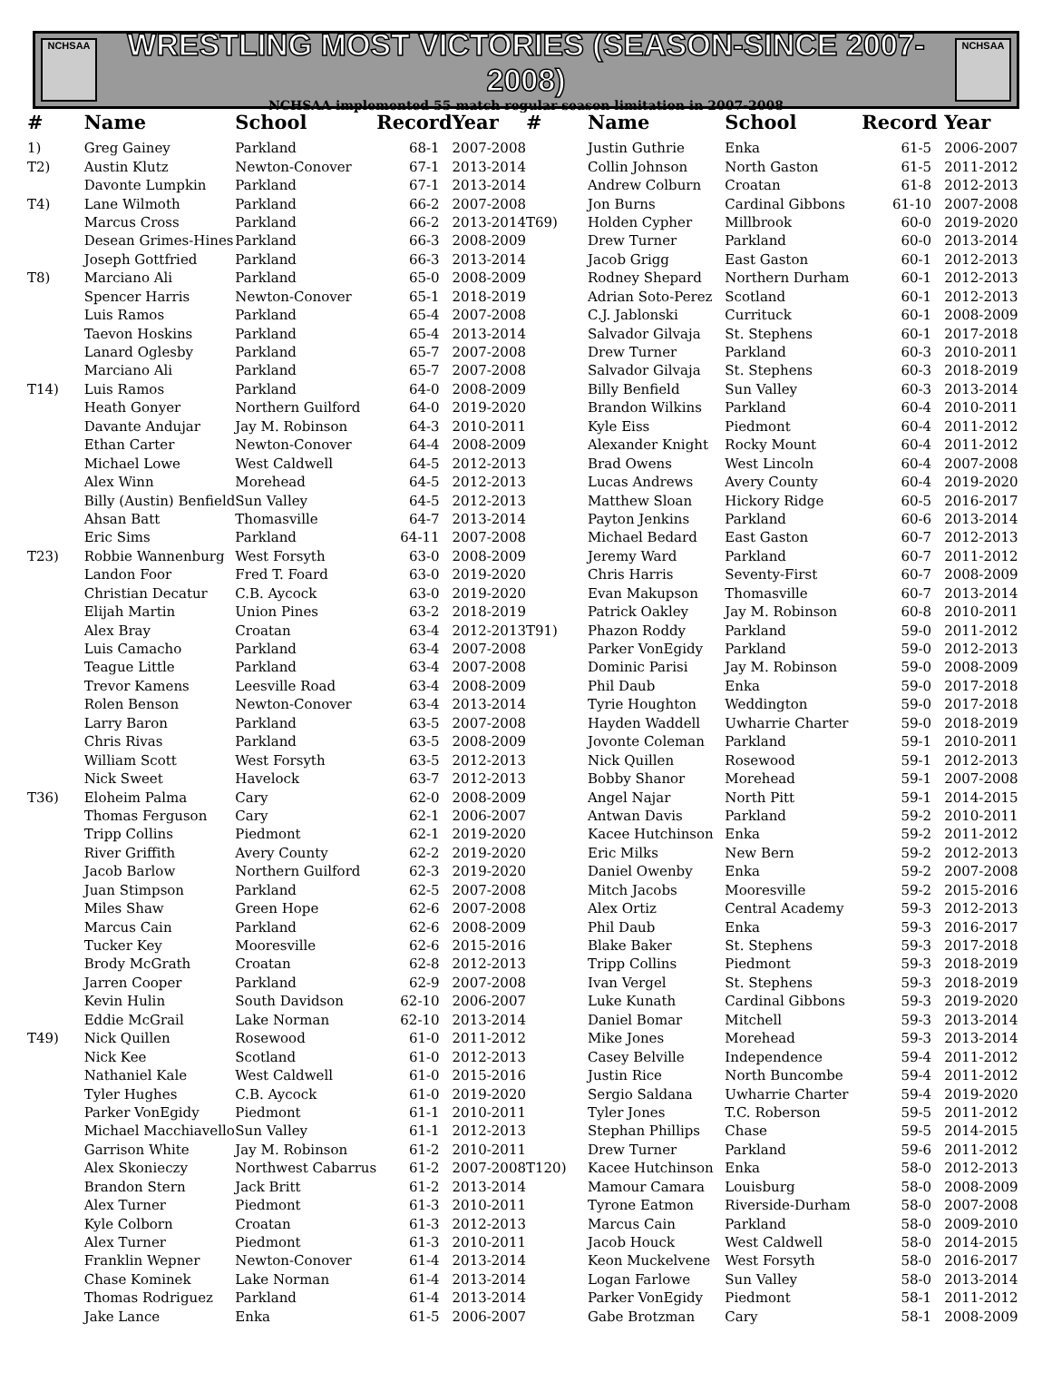NCHSAA
WRESTLING MOST VICTORIES (SEASON-SINCE 2007-2008)
NCHSAA implemented 55 match regular season limitation in 2007-2008
NCHSAA
| # | Name | School | Record | Year |
| --- | --- | --- | --- | --- |
| 1) | Greg Gainey | Parkland | 68-1 | 2007-2008 |
| T2) | Austin Klutz | Newton-Conover | 67-1 | 2013-2014 |
| | Davonte Lumpkin | Parkland | 67-1 | 2013-2014 |
| T4) | Lane Wilmoth | Parkland | 66-2 | 2007-2008 |
| | Marcus Cross | Parkland | 66-2 | 2013-2014 |
| | Desean Grimes-Hines | Parkland | 66-3 | 2008-2009 |
| | Joseph Gottfried | Parkland | 66-3 | 2013-2014 |
| T8) | Marciano Ali | Parkland | 65-0 | 2008-2009 |
| | Spencer Harris | Newton-Conover | 65-1 | 2018-2019 |
| | Luis Ramos | Parkland | 65-4 | 2007-2008 |
| | Taevon Hoskins | Parkland | 65-4 | 2013-2014 |
| | Lanard Oglesby | Parkland | 65-7 | 2007-2008 |
| | Marciano Ali | Parkland | 65-7 | 2007-2008 |
| T14) | Luis Ramos | Parkland | 64-0 | 2008-2009 |
| | Heath Gonyer | Northern Guilford | 64-0 | 2019-2020 |
| | Davante Andujar | Jay M. Robinson | 64-3 | 2010-2011 |
| | Ethan Carter | Newton-Conover | 64-4 | 2008-2009 |
| | Michael Lowe | West Caldwell | 64-5 | 2012-2013 |
| | Alex Winn | Morehead | 64-5 | 2012-2013 |
| | Billy (Austin) Benfield | Sun Valley | 64-5 | 2012-2013 |
| | Ahsan Batt | Thomasville | 64-7 | 2013-2014 |
| | Eric Sims | Parkland | 64-11 | 2007-2008 |
| T23) | Robbie Wannenburg | West Forsyth | 63-0 | 2008-2009 |
| | Landon Foor | Fred T. Foard | 63-0 | 2019-2020 |
| | Christian Decatur | C.B. Aycock | 63-0 | 2019-2020 |
| | Elijah Martin | Union Pines | 63-2 | 2018-2019 |
| | Alex Bray | Croatan | 63-4 | 2012-2013 |
| | Luis Camacho | Parkland | 63-4 | 2007-2008 |
| | Teague Little | Parkland | 63-4 | 2007-2008 |
| | Trevor Kamens | Leesville Road | 63-4 | 2008-2009 |
| | Rolen Benson | Newton-Conover | 63-4 | 2013-2014 |
| | Larry Baron | Parkland | 63-5 | 2007-2008 |
| | Chris Rivas | Parkland | 63-5 | 2008-2009 |
| | William Scott | West Forsyth | 63-5 | 2012-2013 |
| | Nick Sweet | Havelock | 63-7 | 2012-2013 |
| T36) | Eloheim Palma | Cary | 62-0 | 2008-2009 |
| | Thomas Ferguson | Cary | 62-1 | 2006-2007 |
| | Tripp Collins | Piedmont | 62-1 | 2019-2020 |
| | River Griffith | Avery County | 62-2 | 2019-2020 |
| | Jacob Barlow | Northern Guilford | 62-3 | 2019-2020 |
| | Juan Stimpson | Parkland | 62-5 | 2007-2008 |
| | Miles Shaw | Green Hope | 62-6 | 2007-2008 |
| | Marcus Cain | Parkland | 62-6 | 2008-2009 |
| | Tucker Key | Mooresville | 62-6 | 2015-2016 |
| | Brody McGrath | Croatan | 62-8 | 2012-2013 |
| | Jarren Cooper | Parkland | 62-9 | 2007-2008 |
| | Kevin Hulin | South Davidson | 62-10 | 2006-2007 |
| | Eddie McGrail | Lake Norman | 62-10 | 2013-2014 |
| T49) | Nick Quillen | Rosewood | 61-0 | 2011-2012 |
| | Nick Kee | Scotland | 61-0 | 2012-2013 |
| | Nathaniel Kale | West Caldwell | 61-0 | 2015-2016 |
| | Tyler Hughes | C.B. Aycock | 61-0 | 2019-2020 |
| | Parker VonEgidy | Piedmont | 61-1 | 2010-2011 |
| | Michael Macchiavello | Sun Valley | 61-1 | 2012-2013 |
| | Garrison White | Jay M. Robinson | 61-2 | 2010-2011 |
| | Alex Skonieczy | Northwest Cabarrus | 61-2 | 2007-2008 |
| | Brandon Stern | Jack Britt | 61-2 | 2013-2014 |
| | Alex Turner | Piedmont | 61-3 | 2010-2011 |
| | Kyle Colborn | Croatan | 61-3 | 2012-2013 |
| | Alex Turner | Piedmont | 61-3 | 2010-2011 |
| | Franklin Wepner | Newton-Conover | 61-4 | 2013-2014 |
| | Chase Kominek | Lake Norman | 61-4 | 2013-2014 |
| | Thomas Rodriguez | Parkland | 61-4 | 2013-2014 |
| | Jake Lance | Enka | 61-5 | 2006-2007 |
| # | Name | School | Record | Year |
| --- | --- | --- | --- | --- |
| | Justin Guthrie | Enka | 61-5 | 2006-2007 |
| | Collin Johnson | North Gaston | 61-5 | 2011-2012 |
| | Andrew Colburn | Croatan | 61-8 | 2012-2013 |
| | Jon Burns | Cardinal Gibbons | 61-10 | 2007-2008 |
| T69) | Holden Cypher | Millbrook | 60-0 | 2019-2020 |
| | Drew Turner | Parkland | 60-0 | 2013-2014 |
| | Jacob Grigg | East Gaston | 60-1 | 2012-2013 |
| | Rodney Shepard | Northern Durham | 60-1 | 2012-2013 |
| | Adrian Soto-Perez | Scotland | 60-1 | 2012-2013 |
| | C.J. Jablonski | Currituck | 60-1 | 2008-2009 |
| | Salvador Gilvaja | St. Stephens | 60-1 | 2017-2018 |
| | Drew Turner | Parkland | 60-3 | 2010-2011 |
| | Salvador Gilvaja | St. Stephens | 60-3 | 2018-2019 |
| | Billy Benfield | Sun Valley | 60-3 | 2013-2014 |
| | Brandon Wilkins | Parkland | 60-4 | 2010-2011 |
| | Kyle Eiss | Piedmont | 60-4 | 2011-2012 |
| | Alexander Knight | Rocky Mount | 60-4 | 2011-2012 |
| | Brad Owens | West Lincoln | 60-4 | 2007-2008 |
| | Lucas Andrews | Avery County | 60-4 | 2019-2020 |
| | Matthew Sloan | Hickory Ridge | 60-5 | 2016-2017 |
| | Payton Jenkins | Parkland | 60-6 | 2013-2014 |
| | Michael Bedard | East Gaston | 60-7 | 2012-2013 |
| | Jeremy Ward | Parkland | 60-7 | 2011-2012 |
| | Chris Harris | Seventy-First | 60-7 | 2008-2009 |
| | Evan Makupson | Thomasville | 60-7 | 2013-2014 |
| | Patrick Oakley | Jay M. Robinson | 60-8 | 2010-2011 |
| T91) | Phazon Roddy | Parkland | 59-0 | 2011-2012 |
| | Parker VonEgidy | Parkland | 59-0 | 2012-2013 |
| | Dominic Parisi | Jay M. Robinson | 59-0 | 2008-2009 |
| | Phil Daub | Enka | 59-0 | 2017-2018 |
| | Tyrie Houghton | Weddington | 59-0 | 2017-2018 |
| | Hayden Waddell | Uwharrie Charter | 59-0 | 2018-2019 |
| | Jovonte Coleman | Parkland | 59-1 | 2010-2011 |
| | Nick Quillen | Rosewood | 59-1 | 2012-2013 |
| | Bobby Shanor | Morehead | 59-1 | 2007-2008 |
| | Angel Najar | North Pitt | 59-1 | 2014-2015 |
| | Antwan Davis | Parkland | 59-2 | 2010-2011 |
| | Kacee Hutchinson | Enka | 59-2 | 2011-2012 |
| | Eric Milks | New Bern | 59-2 | 2012-2013 |
| | Daniel Owenby | Enka | 59-2 | 2007-2008 |
| | Mitch Jacobs | Mooresville | 59-2 | 2015-2016 |
| | Alex Ortiz | Central Academy | 59-3 | 2012-2013 |
| | Phil Daub | Enka | 59-3 | 2016-2017 |
| | Blake Baker | St. Stephens | 59-3 | 2017-2018 |
| | Tripp Collins | Piedmont | 59-3 | 2018-2019 |
| | Ivan Vergel | St. Stephens | 59-3 | 2018-2019 |
| | Luke Kunath | Cardinal Gibbons | 59-3 | 2019-2020 |
| | Daniel Bomar | Mitchell | 59-3 | 2013-2014 |
| | Mike Jones | Morehead | 59-3 | 2013-2014 |
| | Casey Belville | Independence | 59-4 | 2011-2012 |
| | Justin Rice | North Buncombe | 59-4 | 2011-2012 |
| | Sergio Saldana | Uwharrie Charter | 59-4 | 2019-2020 |
| | Tyler Jones | T.C. Roberson | 59-5 | 2011-2012 |
| | Stephan Phillips | Chase | 59-5 | 2014-2015 |
| | Drew Turner | Parkland | 59-6 | 2011-2012 |
| T120) | Kacee Hutchinson | Enka | 58-0 | 2012-2013 |
| | Mamour Camara | Louisburg | 58-0 | 2008-2009 |
| | Tyrone Eatmon | Riverside-Durham | 58-0 | 2007-2008 |
| | Marcus Cain | Parkland | 58-0 | 2009-2010 |
| | Jacob Houck | West Caldwell | 58-0 | 2014-2015 |
| | Keon Muckelvene | West Forsyth | 58-0 | 2016-2017 |
| | Logan Farlowe | Sun Valley | 58-0 | 2013-2014 |
| | Parker VonEgidy | Piedmont | 58-1 | 2011-2012 |
| | Gabe Brotzman | Cary | 58-1 | 2008-2009 |